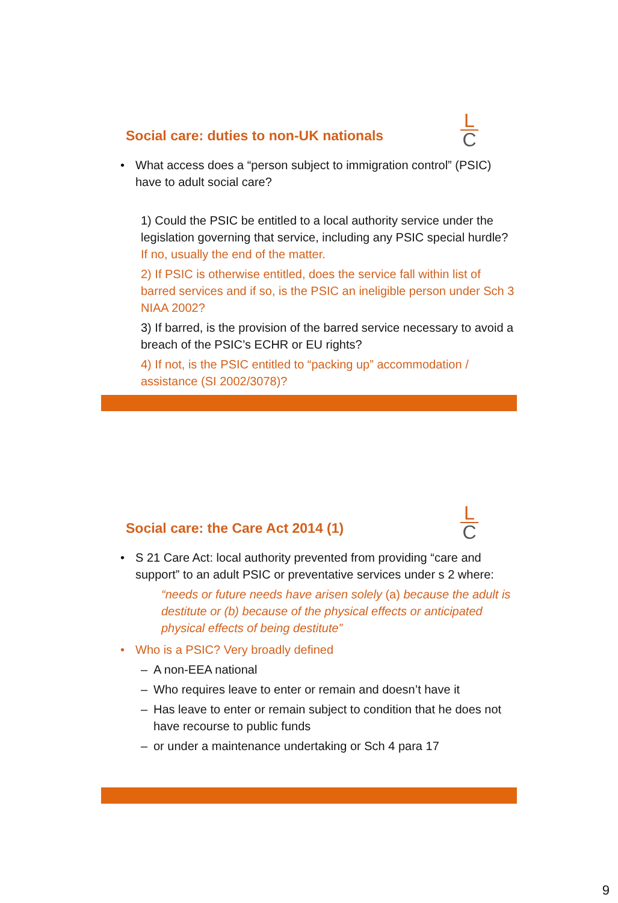L
C
Social care: duties to non-UK nationals
• What access does a “person subject to immigration control” (PSIC) have to adult social care?
1) Could the PSIC be entitled to a local authority service under the legislation governing that service, including any PSIC special hurdle? If no, usually the end of the matter.
2) If PSIC is otherwise entitled, does the service fall within list of barred services and if so, is the PSIC an ineligible person under Sch 3 NIAA 2002?
3) If barred, is the provision of the barred service necessary to avoid a breach of the PSIC’s ECHR or EU rights?
4) If not, is the PSIC entitled to “packing up” accommodation / assistance (SI 2002/3078)?
L
C
Social care: the Care Act 2014 (1)
• S 21 Care Act: local authority prevented from providing “care and support” to an adult PSIC or preventative services under s 2 where:
“needs or future needs have arisen solely (a) because the adult is destitute or (b) because of the physical effects or anticipated physical effects of being destitute”
• Who is a PSIC? Very broadly defined
– A non-EEA national
– Who requires leave to enter or remain and doesn’t have it
– Has leave to enter or remain subject to condition that he does not have recourse to public funds
– or under a maintenance undertaking or Sch 4 para 17
9